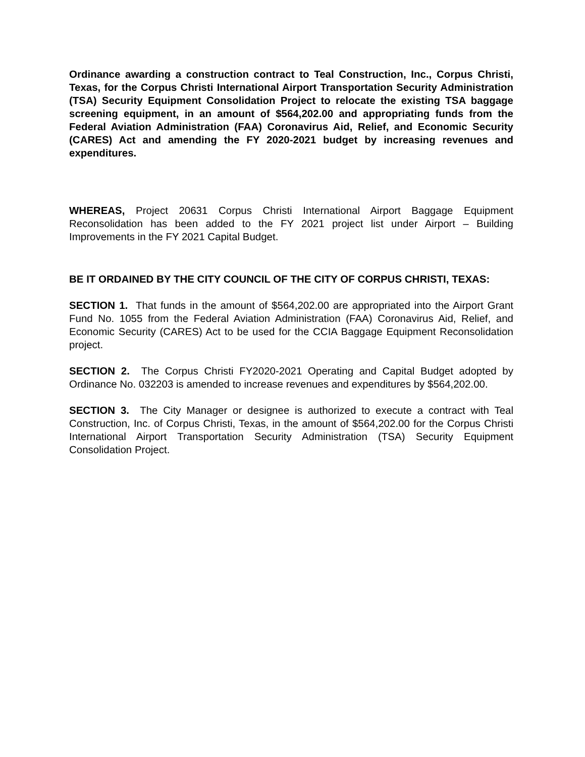Ordinance awarding a construction contract to Teal Construction, Inc., Corpus Christi, Texas, for the Corpus Christi International Airport Transportation Security Administration (TSA) Security Equipment Consolidation Project to relocate the existing TSA baggage screening equipment, in an amount of $564,202.00 and appropriating funds from the Federal Aviation Administration (FAA) Coronavirus Aid, Relief, and Economic Security (CARES) Act and amending the FY 2020-2021 budget by increasing revenues and expenditures.
WHEREAS, Project 20631 Corpus Christi International Airport Baggage Equipment Reconsolidation has been added to the FY 2021 project list under Airport – Building Improvements in the FY 2021 Capital Budget.
BE IT ORDAINED BY THE CITY COUNCIL OF THE CITY OF CORPUS CHRISTI, TEXAS:
SECTION 1. That funds in the amount of $564,202.00 are appropriated into the Airport Grant Fund No. 1055 from the Federal Aviation Administration (FAA) Coronavirus Aid, Relief, and Economic Security (CARES) Act to be used for the CCIA Baggage Equipment Reconsolidation project.
SECTION 2. The Corpus Christi FY2020-2021 Operating and Capital Budget adopted by Ordinance No. 032203 is amended to increase revenues and expenditures by $564,202.00.
SECTION 3. The City Manager or designee is authorized to execute a contract with Teal Construction, Inc. of Corpus Christi, Texas, in the amount of $564,202.00 for the Corpus Christi International Airport Transportation Security Administration (TSA) Security Equipment Consolidation Project.